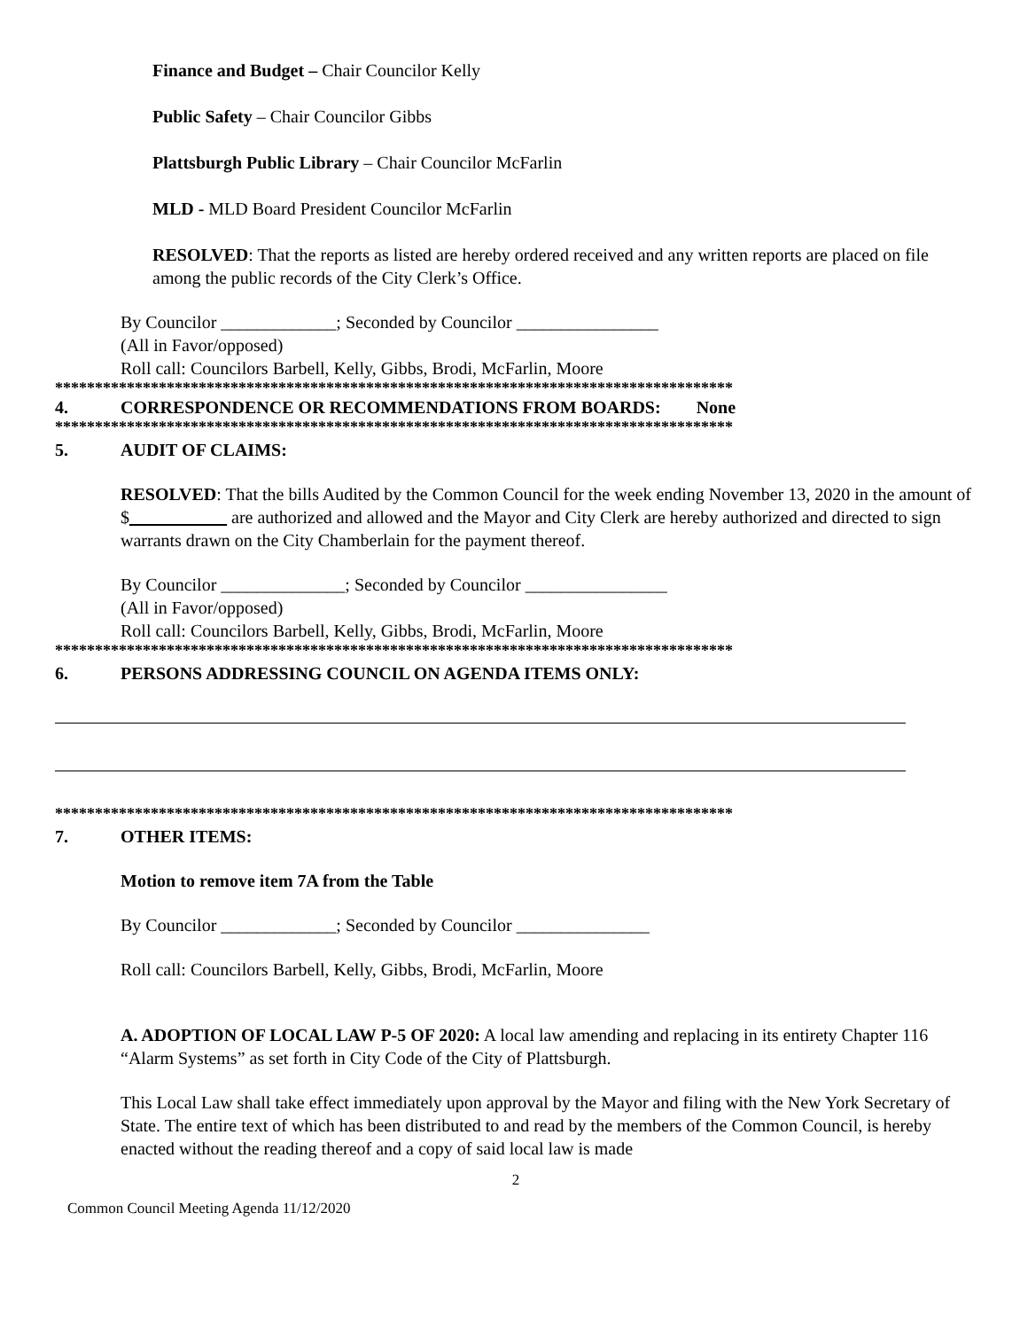Finance and Budget – Chair Councilor Kelly
Public Safety – Chair Councilor Gibbs
Plattsburgh Public Library – Chair Councilor McFarlin
MLD - MLD Board President Councilor McFarlin
RESOLVED: That the reports as listed are hereby ordered received and any written reports are placed on file among the public records of the City Clerk’s Office.
By Councilor _____________; Seconded by Councilor ________________
(All in Favor/opposed)
Roll call: Councilors Barbell, Kelly, Gibbs, Brodi, McFarlin, Moore
*************************************************************************************
4. CORRESPONDENCE OR RECOMMENDATIONS FROM BOARDS: None
*************************************************************************************
5. AUDIT OF CLAIMS:
RESOLVED: That the bills Audited by the Common Council for the week ending November 13, 2020 in the amount of $___________ are authorized and allowed and the Mayor and City Clerk are hereby authorized and directed to sign warrants drawn on the City Chamberlain for the payment thereof.
By Councilor ______________; Seconded by Councilor ________________
(All in Favor/opposed)
Roll call: Councilors Barbell, Kelly, Gibbs, Brodi, McFarlin, Moore
*************************************************************************************
6. PERSONS ADDRESSING COUNCIL ON AGENDA ITEMS ONLY:
*************************************************************************************
7. OTHER ITEMS:
Motion to remove item 7A from the Table
By Councilor _____________; Seconded by Councilor _______________
Roll call: Councilors Barbell, Kelly, Gibbs, Brodi, McFarlin, Moore
A. ADOPTION OF LOCAL LAW P-5 OF 2020: A local law amending and replacing in its entirety Chapter 116 “Alarm Systems” as set forth in City Code of the City of Plattsburgh.
This Local Law shall take effect immediately upon approval by the Mayor and filing with the New York Secretary of State. The entire text of which has been distributed to and read by the members of the Common Council, is hereby enacted without the reading thereof and a copy of said local law is made
2
Common Council Meeting Agenda 11/12/2020